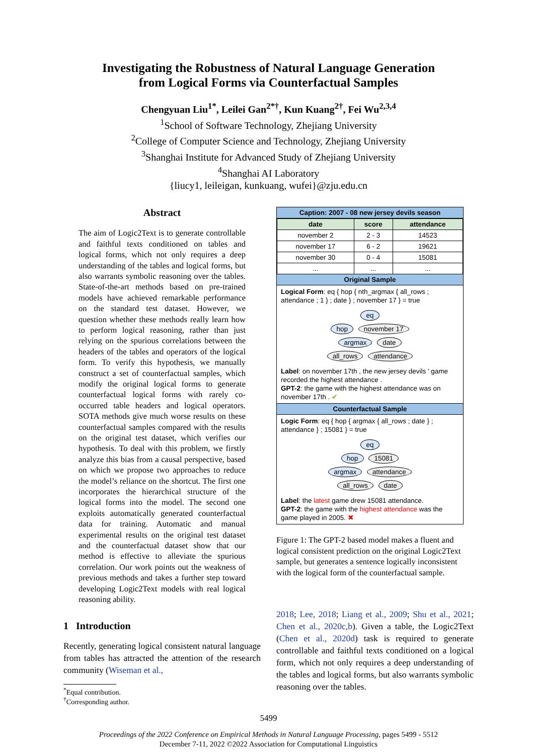Investigating the Robustness of Natural Language Generation
from Logical Forms via Counterfactual Samples
Chengyuan Liu<sup>1*</sup>, Leilei Gan<sup>2*†</sup>, Kun Kuang<sup>2†</sup>, Fei Wu<sup>2,3,4</sup>
<sup>1</sup> School of Software Technology, Zhejiang University
<sup>2</sup> College of Computer Science and Technology, Zhejiang University
<sup>3</sup> Shanghai Institute for Advanced Study of Zhejiang University
<sup>4</sup> Shanghai AI Laboratory
{liucy1, leileigan, kunkuang, wufei}@zju.edu.cn
Abstract
The aim of Logic2Text is to generate controllable and faithful texts conditioned on tables and logical forms, which not only requires a deep understanding of the tables and logical forms, but also warrants symbolic reasoning over the tables. State-of-the-art methods based on pre-trained models have achieved remarkable performance on the standard test dataset. However, we question whether these methods really learn how to perform logical reasoning, rather than just relying on the spurious correlations between the headers of the tables and operators of the logical form. To verify this hypothesis, we manually construct a set of counterfactual samples, which modify the original logical forms to generate counterfactual logical forms with rarely co-occurred table headers and logical operators. SOTA methods give much worse results on these counterfactual samples compared with the results on the original test dataset, which verifies our hypothesis. To deal with this problem, we firstly analyze this bias from a causal perspective, based on which we propose two approaches to reduce the model’s reliance on the shortcut. The first one incorporates the hierarchical structure of the logical forms into the model. The second one exploits automatically generated counterfactual data for training. Automatic and manual experimental results on the original test dataset and the counterfactual dataset show that our method is effective to alleviate the spurious correlation. Our work points out the weakness of previous methods and takes a further step toward developing Logic2Text models with real logical reasoning ability.
1 Introduction
Recently, generating logical consistent natural language from tables has attracted the attention of the research community (Wiseman et al.,
<sup>*</sup> Equal contribution.
<sup>†</sup> Corresponding author.
Caption: 2007 - 08 new jersey devils season
| date | score | attendance |
| --- | --- | --- |
| november 2 | 2 - 3 | 14523 |
| november 17 | 6 - 2 | 19621 |
| november 30 | 0 - 4 | 15081 |
| ... | ... | ... |
Original Sample
Logical Form: eq { hop { nth_argmax { all_rows ; attendance ; 1 } ; date } ; november 17 } = true
eq
hop november 17
argmax date
all_rows attendance
Label: on november 17th , the new jersey devils ' game recorded the highest attendance .
GPT-2: the game with the highest attendance was on november 17th . ✔
Counterfactual Sample
Logic Form: eq { hop { argmax { all_rows ; date } ; attendance } ; 15081 } = true
eq
hop 15081
argmax attendance
all_rows date
Label: the latest game drew 15081 attendance.
GPT-2: the game with the highest attendance was the game played in 2005. ✖
Figure 1: The GPT-2 based model makes a fluent and logical consistent prediction on the original Logic2Text sample, but generates a sentence logically inconsistent with the logical form of the counterfactual sample.
2018; Lee, 2018; Liang et al., 2009; Shu et al., 2021; Chen et al., 2020c,b). Given a table, the Logic2Text (Chen et al., 2020d) task is required to generate controllable and faithful texts conditioned on a logical form, which not only requires a deep understanding of the tables and logical forms, but also warrants symbolic reasoning over the tables.
5499
Proceedings of the 2022 Conference on Empirical Methods in Natural Language Processing, pages 5499 - 5512
December 7-11, 2022 ©2022 Association for Computational Linguistics